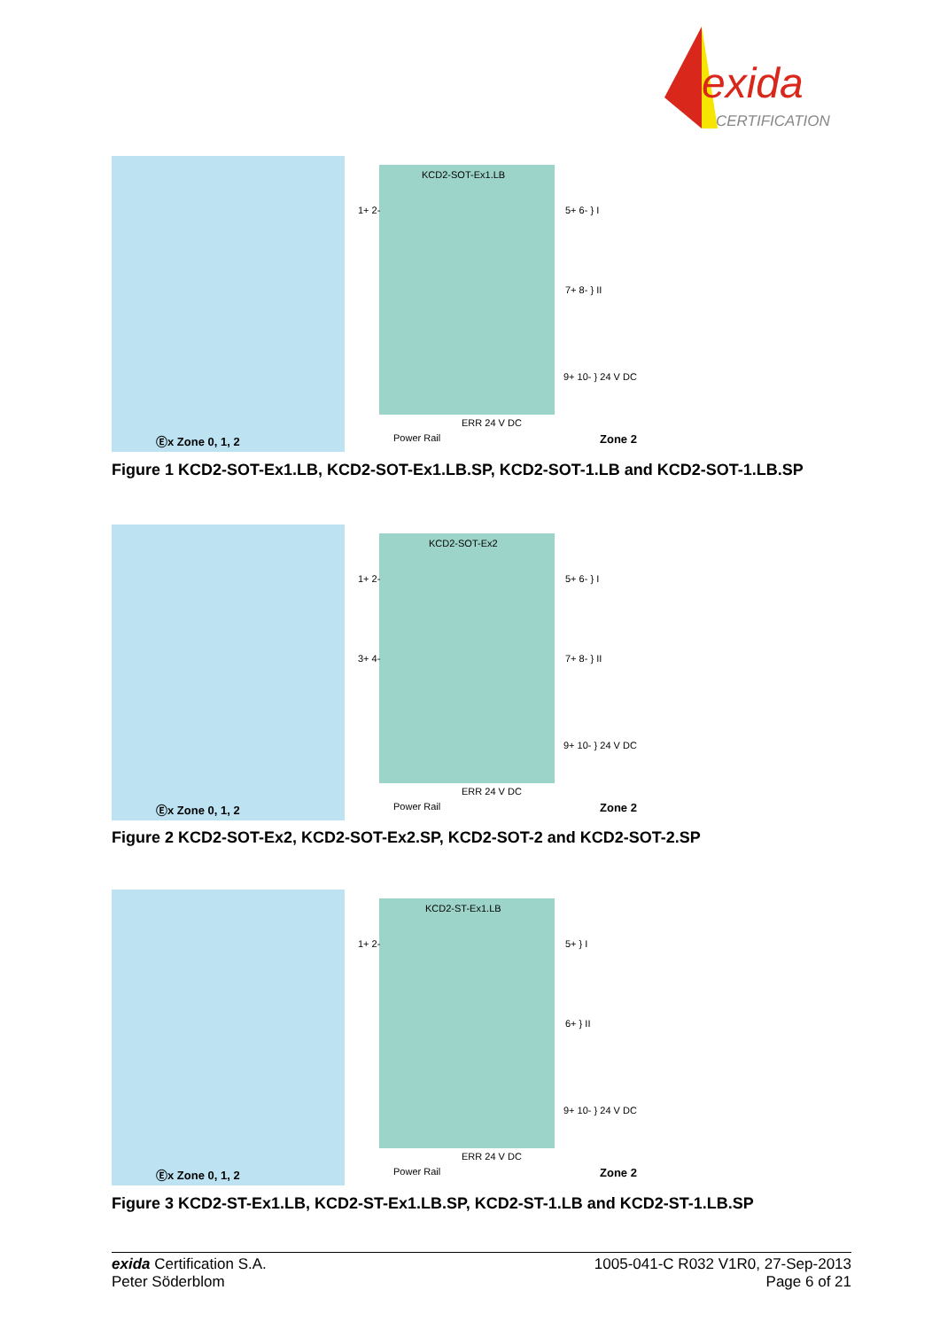exida
CERTIFICATION
KCD2-SOT-Ex1.LB
1+ 2- 5+ 6- } I
7+ 8- } II
9+ 10- } 24 V DC
ERR 24 V DC
Power Rail Ⓔx Zone 0, 1, 2 Zone 2
Figure 1 KCD2-SOT-Ex1.LB, KCD2-SOT-Ex1.LB.SP, KCD2-SOT-1.LB and KCD2-SOT-1.LB.SP
KCD2-SOT-Ex2
1+ 2-
3+ 4-
5+ 6- } I
7+ 8- } II
9+ 10- } 24 V DC
ERR 24 V DC
Power Rail Ⓔx Zone 0, 1, 2 Zone 2
Figure 2 KCD2-SOT-Ex2, KCD2-SOT-Ex2.SP, KCD2-SOT-2 and KCD2-SOT-2.SP
KCD2-ST-Ex1.LB
1+ 2- 5+ } I
6+ } II
9+ 10- } 24 V DC
ERR 24 V DC
Power Rail Ⓔx Zone 0, 1, 2 Zone 2
Figure 3 KCD2-ST-Ex1.LB, KCD2-ST-Ex1.LB.SP, KCD2-ST-1.LB and KCD2-ST-1.LB.SP
exida Certification S.A.
Peter Söderblom
1005-041-C R032 V1R0, 27-Sep-2013
Page 6 of 21